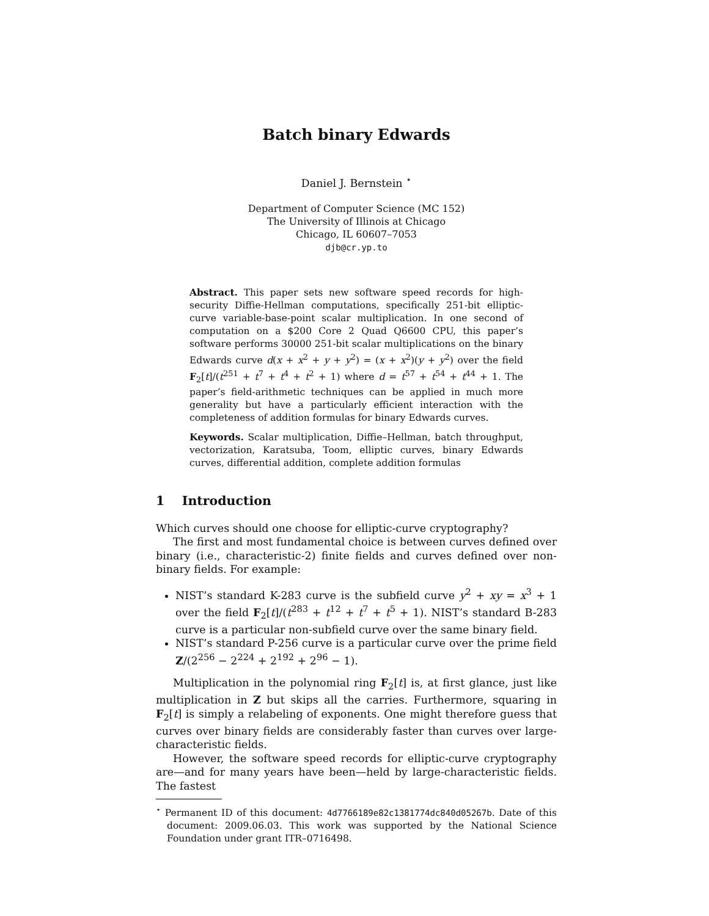Batch binary Edwards
Daniel J. Bernstein <sup>⋆</sup>
Department of Computer Science (MC 152)
The University of Illinois at Chicago
Chicago, IL 60607–7053
djb@cr.yp.to
Abstract. This paper sets new software speed records for high-security Diffie-Hellman computations, specifically 251-bit elliptic-curve variable-base-point scalar multiplication. In one second of computation on a $200 Core 2 Quad Q6600 CPU, this paper’s software performs 30000 251-bit scalar multiplications on the binary Edwards curve d(x + x<sup>2</sup> + y + y<sup>2</sup>) = (x + x<sup>2</sup>)(y + y<sup>2</sup>) over the field F<sub>2</sub>[t]/(t<sup>251</sup> + t<sup>7</sup> + t<sup>4</sup> + t<sup>2</sup> + 1) where d = t<sup>57</sup> + t<sup>54</sup> + t<sup>44</sup> + 1. The paper’s field-arithmetic techniques can be applied in much more generality but have a particularly efficient interaction with the completeness of addition formulas for binary Edwards curves.
Keywords. Scalar multiplication, Diffie–Hellman, batch throughput, vectorization, Karatsuba, Toom, elliptic curves, binary Edwards curves, differential addition, complete addition formulas
1 Introduction
Which curves should one choose for elliptic-curve cryptography?
The first and most fundamental choice is between curves defined over binary (i.e., characteristic-2) finite fields and curves defined over non-binary fields. For example:
NIST’s standard K-283 curve is the subfield curve y<sup>2</sup> + xy = x<sup>3</sup> + 1 over the field F<sub>2</sub>[t]/(t<sup>283</sup> + t<sup>12</sup> + t<sup>7</sup> + t<sup>5</sup> + 1). NIST’s standard B-283 curve is a particular non-subfield curve over the same binary field.
NIST’s standard P-256 curve is a particular curve over the prime field Z/(2<sup>256</sup> − 2<sup>224</sup> + 2<sup>192</sup> + 2<sup>96</sup> − 1).
Multiplication in the polynomial ring F<sub>2</sub>[t] is, at first glance, just like multiplication in Z but skips all the carries. Furthermore, squaring in F<sub>2</sub>[t] is simply a relabeling of exponents. One might therefore guess that curves over binary fields are considerably faster than curves over large-characteristic fields.
However, the software speed records for elliptic-curve cryptography are—and for many years have been—held by large-characteristic fields. The fastest
<sup>⋆</sup> Permanent ID of this document: 4d7766189e82c1381774dc840d05267b. Date of this document: 2009.06.03. This work was supported by the National Science Foundation under grant ITR–0716498.